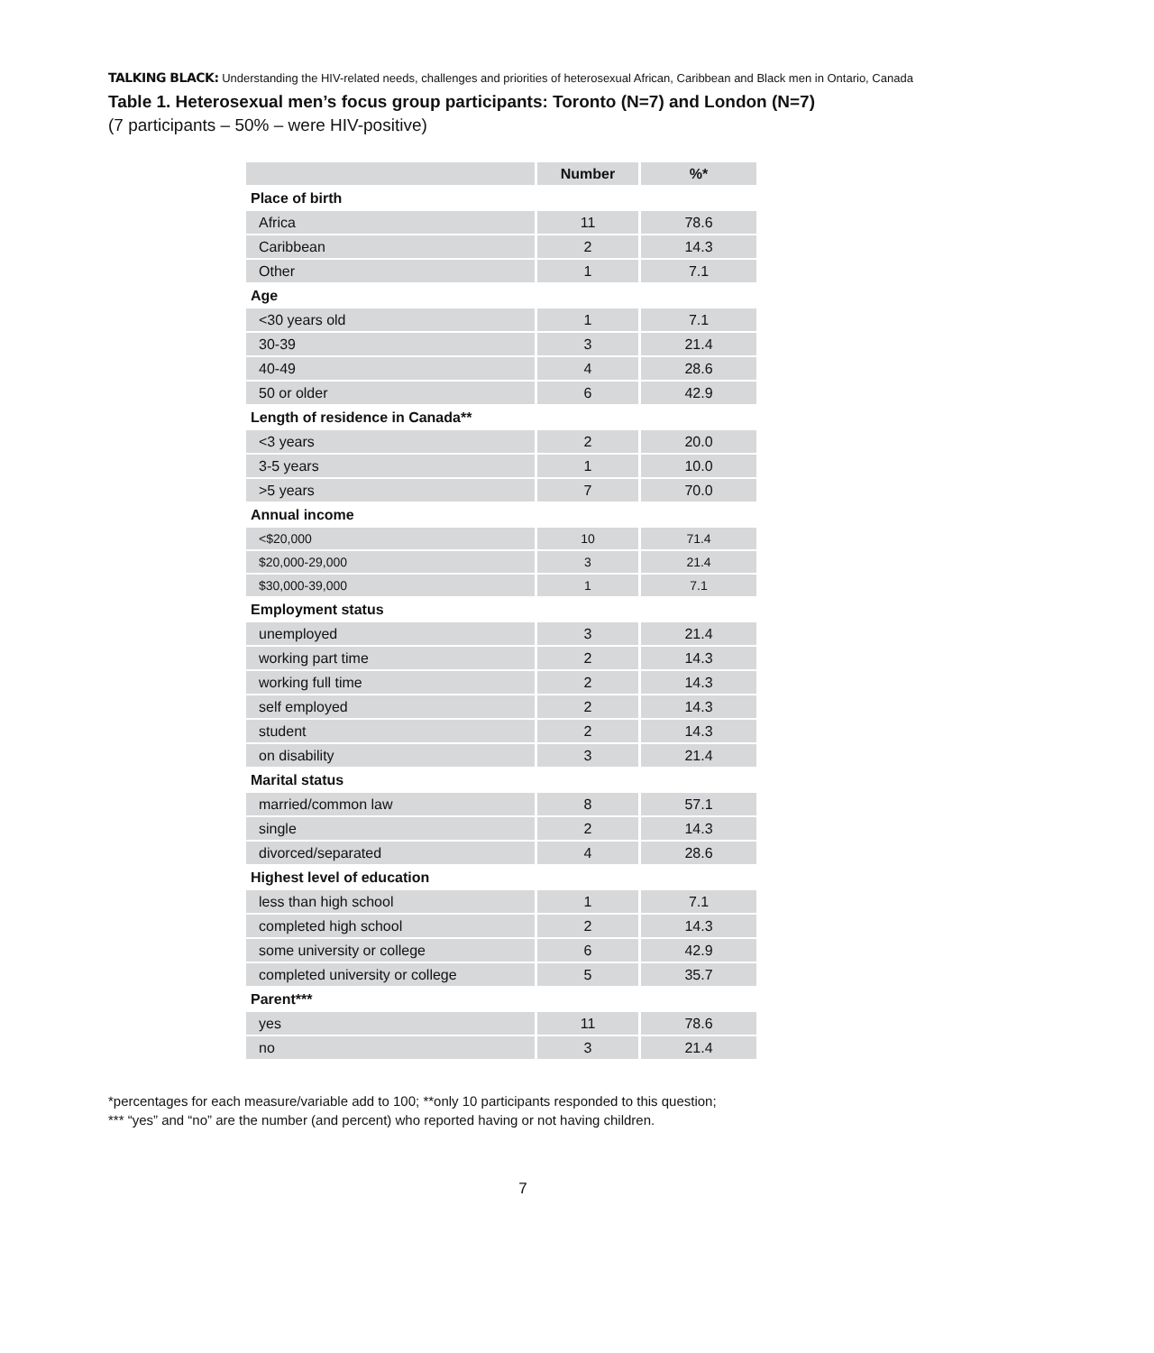TALKING BLACK: Understanding the HIV-related needs, challenges and priorities of heterosexual African, Caribbean and Black men in Ontario, Canada
Table 1. Heterosexual men’s focus group participants: Toronto (N=7) and London (N=7)
(7 participants – 50% – were HIV-positive)
| | Number | %* |
| --- | --- | --- |
| Place of birth | | |
| Africa | 11 | 78.6 |
| Caribbean | 2 | 14.3 |
| Other | 1 | 7.1 |
| Age | | |
| <30 years old | 1 | 7.1 |
| 30-39 | 3 | 21.4 |
| 40-49 | 4 | 28.6 |
| 50 or older | 6 | 42.9 |
| Length of residence in Canada** | | |
| <3 years | 2 | 20.0 |
| 3-5 years | 1 | 10.0 |
| >5 years | 7 | 70.0 |
| Annual income | | |
| <$20,000 | 10 | 71.4 |
| $20,000-29,000 | 3 | 21.4 |
| $30,000-39,000 | 1 | 7.1 |
| Employment status | | |
| unemployed | 3 | 21.4 |
| working part time | 2 | 14.3 |
| working full time | 2 | 14.3 |
| self employed | 2 | 14.3 |
| student | 2 | 14.3 |
| on disability | 3 | 21.4 |
| Marital status | | |
| married/common law | 8 | 57.1 |
| single | 2 | 14.3 |
| divorced/separated | 4 | 28.6 |
| Highest level of education | | |
| less than high school | 1 | 7.1 |
| completed high school | 2 | 14.3 |
| some university or college | 6 | 42.9 |
| completed university or college | 5 | 35.7 |
| Parent*** | | |
| yes | 11 | 78.6 |
| no | 3 | 21.4 |
*percentages for each measure/variable add to 100; **only 10 participants responded to this question;
*** “yes” and “no” are the number (and percent) who reported having or not having children.
7